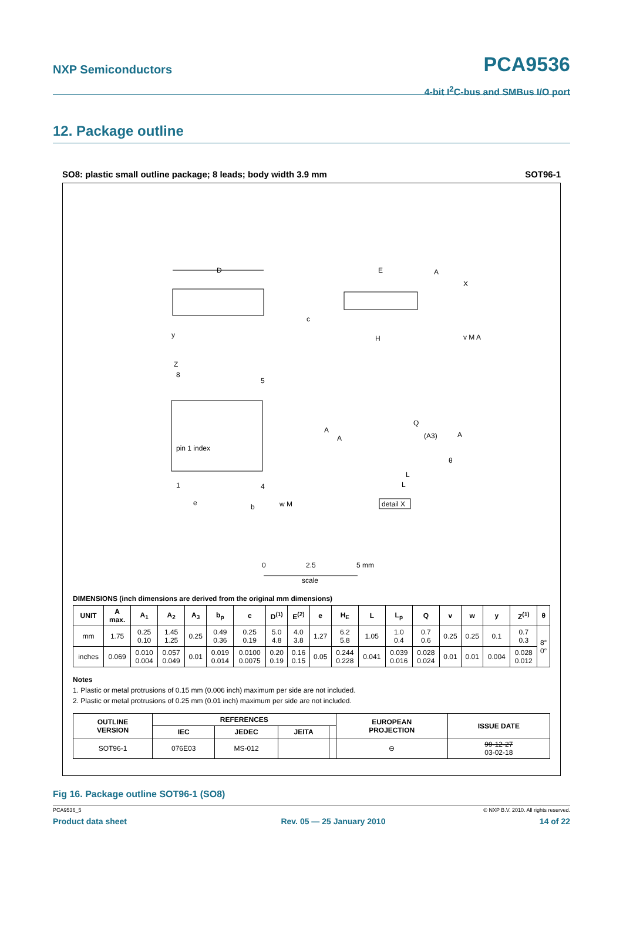NXP Semiconductors PCA9536
4-bit I<sup>2</sup>C-bus and SMBus I/O port
12. Package outline
SO8: plastic small outline package; 8 leads; body width 3.9 mm SOT96-1
D
y
8
5
1
4
pin 1 index
Z
e
b
w M
E
A
X
c
H
v M A
A
A
Q
(A3)
A
θ
L
L
detail X
0
2.5
5 mm
scale
DIMENSIONS (inch dimensions are derived from the original mm dimensions)
| UNIT | A max. | A<sub>1</sub> | A<sub>2</sub> | A<sub>3</sub> | b<sub>p</sub> | c | D<sup>(1)</sup> | E<sup>(2)</sup> | e | H<sub>E</sub> | L | L<sub>p</sub> | Q | v | w | y | Z<sup>(1)</sup> | θ |
| --- | --- | --- | --- | --- | --- | --- | --- | --- | --- | --- | --- | --- | --- | --- | --- | --- | --- | --- |
| mm | 1.75 | 0.25 0.10 | 1.45 1.25 | 0.25 | 0.49 0.36 | 0.25 0.19 | 5.0 4.8 | 4.0 3.8 | 1.27 | 6.2 5.8 | 1.05 | 1.0 0.4 | 0.7 0.6 | 0.25 | 0.25 | 0.1 | 0.7 0.3 | 8° 0° |
| inches | 0.069 | 0.010 0.004 | 0.057 0.049 | 0.01 | 0.019 0.014 | 0.0100 0.0075 | 0.20 0.19 | 0.16 0.15 | 0.05 | 0.244 0.228 | 0.041 | 0.039 0.016 | 0.028 0.024 | 0.01 | 0.01 | 0.004 | 0.028 0.012 | |
Notes
1. Plastic or metal protrusions of 0.15 mm (0.006 inch) maximum per side are not included.
2. Plastic or metal protrusions of 0.25 mm (0.01 inch) maximum per side are not included.
| OUTLINE VERSION | REFERENCES | | | | EUROPEAN PROJECTION | ISSUE DATE |
| --- | --- | --- | --- | --- | --- | --- |
| | IEC | JEDEC | JEITA | | | |
| SOT96-1 | 076E03 | MS-012 | | | ⊖ | 99-12-27 03-02-18 |
Fig 16. Package outline SOT96-1 (SO8)
PCA9536_5 © NXP B.V. 2010. All rights reserved.
Product data sheet Rev. 05 — 25 January 2010 14 of 22